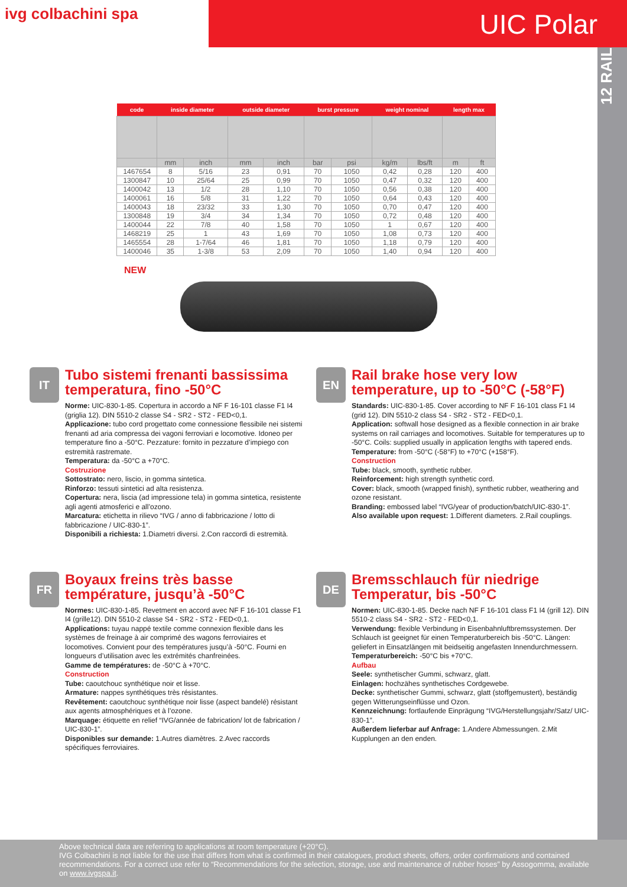ivg colbachini spa
UIC Polar
12 RAIL
| code | inside diameter | | outside diameter | | burst pressure | | weight nominal | | length max | |
| --- | --- | --- | --- | --- | --- | --- | --- | --- | --- | --- |
| | mm | inch | mm | inch | bar | psi | kg/m | lbs/ft | m | ft |
| 1467654 | 8 | 5/16 | 23 | 0,91 | 70 | 1050 | 0,42 | 0,28 | 120 | 400 |
| 1300847 | 10 | 25/64 | 25 | 0,99 | 70 | 1050 | 0,47 | 0,32 | 120 | 400 |
| 1400042 | 13 | 1/2 | 28 | 1,10 | 70 | 1050 | 0,56 | 0,38 | 120 | 400 |
| 1400061 | 16 | 5/8 | 31 | 1,22 | 70 | 1050 | 0,64 | 0,43 | 120 | 400 |
| 1400043 | 18 | 23/32 | 33 | 1,30 | 70 | 1050 | 0,70 | 0,47 | 120 | 400 |
| 1300848 | 19 | 3/4 | 34 | 1,34 | 70 | 1050 | 0,72 | 0,48 | 120 | 400 |
| 1400044 | 22 | 7/8 | 40 | 1,58 | 70 | 1050 | 1 | 0,67 | 120 | 400 |
| 1468219 | 25 | 1 | 43 | 1,69 | 70 | 1050 | 1,08 | 0,73 | 120 | 400 |
| 1465554 | 28 | 1-7/64 | 46 | 1,81 | 70 | 1050 | 1,18 | 0,79 | 120 | 400 |
| 1400046 | 35 | 1-3/8 | 53 | 2,09 | 70 | 1050 | 1,40 | 0,94 | 120 | 400 |
NEW
IT
Tubo sistemi frenanti bassissima temperatura, fino -50°C
Norme: UIC-830-1-85. Copertura in accordo a NF F 16-101 classe F1 I4 (griglia 12). DIN 5510-2 classe S4 - SR2 - ST2 - FED<0,1.
Applicazione: tubo cord progettato come connessione flessibile nei sistemi frenanti ad aria compressa dei vagoni ferroviari e locomotive. Idoneo per temperature fino a -50°C. Pezzature: fornito in pezzature d’impiego con estremità rastremate.
Temperatura: da -50°C a +70°C.
Costruzione
Sottostrato: nero, liscio, in gomma sintetica.
Rinforzo: tessuti sintetici ad alta resistenza.
Copertura: nera, liscia (ad impressione tela) in gomma sintetica, resistente agli agenti atmosferici e all’ozono.
Marcatura: etichetta in rilievo “IVG / anno di fabbricazione / lotto di fabbricazione / UIC-830-1”.
Disponibili a richiesta: 1.Diametri diversi. 2.Con raccordi di estremità.
EN
Rail brake hose very low temperature, up to -50°C (-58°F)
Standards: UIC-830-1-85. Cover according to NF F 16-101 class F1 I4 (grid 12). DIN 5510-2 class S4 - SR2 - ST2 - FED<0,1.
Application: softwall hose designed as a flexible connection in air brake systems on rail carriages and locomotives. Suitable for temperatures up to -50°C. Coils: supplied usually in application lengths with tapered ends.
Temperature: from -50°C (-58°F) to +70°C (+158°F).
Construction
Tube: black, smooth, synthetic rubber.
Reinforcement: high strength synthetic cord.
Cover: black, smooth (wrapped finish), synthetic rubber, weathering and ozone resistant.
Branding: embossed label “IVG/year of production/batch/UIC-830-1”.
Also available upon request: 1.Different diameters. 2.Rail couplings.
FR
Boyaux freins très basse température, jusqu’à -50°C
Normes: UIC-830-1-85. Revetment en accord avec NF F 16-101 classe F1 I4 (grille12). DIN 5510-2 classe S4 - SR2 - ST2 - FED<0,1.
Applications: tuyau nappé textile comme connexion flexible dans les systèmes de freinage à air comprimé des wagons ferroviaires et locomotives. Convient pour des températures jusqu’à -50°C. Fourni en longueurs d’utilisation avec les extrémités chanfreinées.
Gamme de températures: de -50°C à +70°C.
Construction
Tube: caoutchouc synthétique noir et lisse.
Armature: nappes synthétiques très résistantes.
Revêtement: caoutchouc synthétique noir lisse (aspect bandelé) résistant aux agents atmosphériques et à l’ozone.
Marquage: étiquette en relief “IVG/année de fabrication/ lot de fabrication / UIC-830-1”.
Disponibles sur demande: 1.Autres diamètres. 2.Avec raccords spécifiques ferroviaires.
DE
Bremsschlauch für niedrige Temperatur, bis -50°C
Normen: UIC-830-1-85. Decke nach NF F 16-101 class F1 I4 (grill 12). DIN 5510-2 class S4 - SR2 - ST2 - FED<0,1.
Verwendung: flexible Verbindung in Eisenbahnluftbremssystemen. Der Schlauch ist geeignet für einen Temperaturbereich bis -50°C. Längen: geliefert in Einsatzlängen mit beidseitig angefasten Innendurchmessern.
Temperaturbereich: -50°C bis +70°C.
Aufbau
Seele: synthetischer Gummi, schwarz, glatt.
Einlagen: hochzähes synthetisches Cordgewebe.
Decke: synthetischer Gummi, schwarz, glatt (stoffgemustert), beständig gegen Witterungseinflüsse und Ozon.
Kennzeichnung: fortlaufende Einprägung “IVG/Herstellungsjahr/Satz/ UIC-830-1”.
Außerdem lieferbar auf Anfrage: 1.Andere Abmessungen. 2.Mit Kupplungen an den enden.
Above technical data are referring to applications at room temperature (+20°C).
IVG Colbachini is not liable for the use that differs from what is confirmed in their catalogues, product sheets, offers, order confirmations and contained recommendations. For a correct use refer to “Recommendations for the selection, storage, use and maintenance of rubber hoses” by Assogomma, available on www.ivgspa.it.